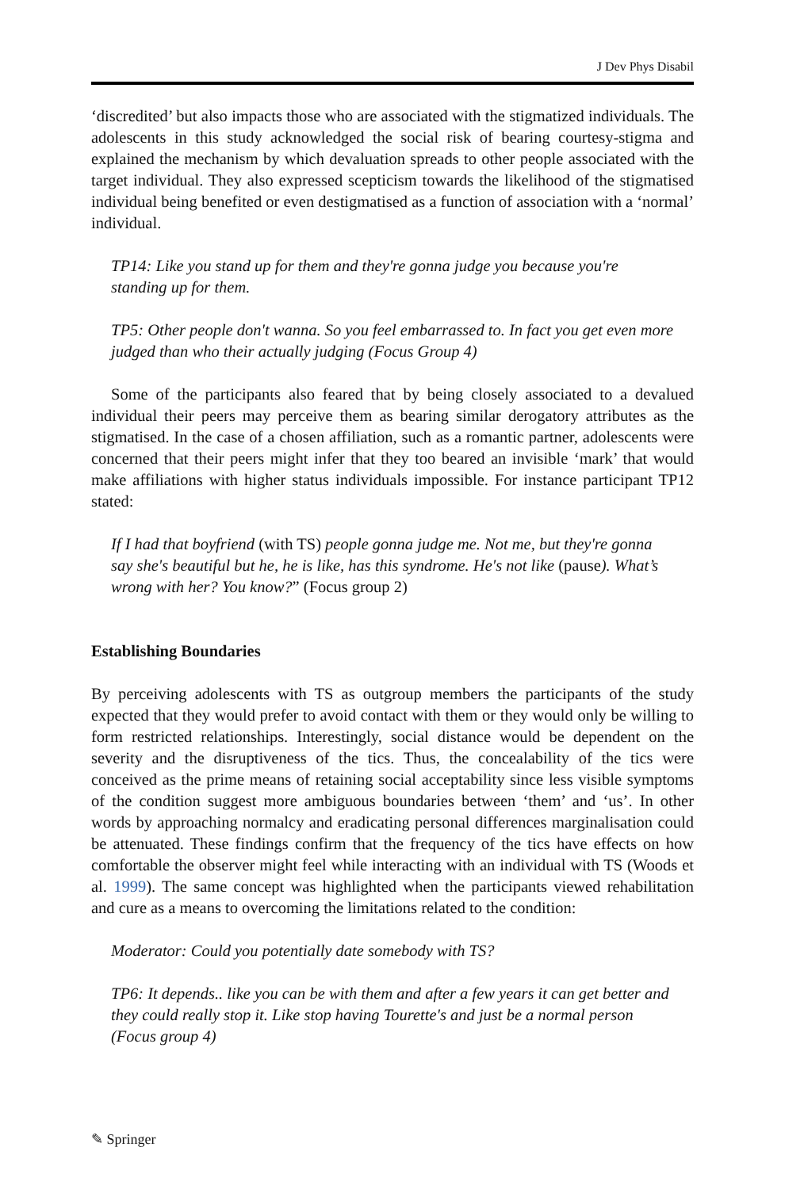J Dev Phys Disabil
‘discredited’ but also impacts those who are associated with the stigmatized individuals. The adolescents in this study acknowledged the social risk of bearing courtesy-stigma and explained the mechanism by which devaluation spreads to other people associated with the target individual. They also expressed scepticism towards the likelihood of the stigmatised individual being benefited or even destigmatised as a function of association with a ‘normal’ individual.
TP14: Like you stand up for them and they're gonna judge you because you're standing up for them.
TP5: Other people don't wanna. So you feel embarrassed to. In fact you get even more judged than who their actually judging (Focus Group 4)
Some of the participants also feared that by being closely associated to a devalued individual their peers may perceive them as bearing similar derogatory attributes as the stigmatised. In the case of a chosen affiliation, such as a romantic partner, adolescents were concerned that their peers might infer that they too beared an invisible ‘mark’ that would make affiliations with higher status individuals impossible. For instance participant TP12 stated:
If I had that boyfriend (with TS) people gonna judge me. Not me, but they're gonna say she's beautiful but he, he is like, has this syndrome. He's not like (pause). What’s wrong with her? You know?” (Focus group 2)
Establishing Boundaries
By perceiving adolescents with TS as outgroup members the participants of the study expected that they would prefer to avoid contact with them or they would only be willing to form restricted relationships. Interestingly, social distance would be dependent on the severity and the disruptiveness of the tics. Thus, the concealability of the tics were conceived as the prime means of retaining social acceptability since less visible symptoms of the condition suggest more ambiguous boundaries between ‘them’ and ‘us’. In other words by approaching normalcy and eradicating personal differences marginalisation could be attenuated. These findings confirm that the frequency of the tics have effects on how comfortable the observer might feel while interacting with an individual with TS (Woods et al. 1999). The same concept was highlighted when the participants viewed rehabilitation and cure as a means to overcoming the limitations related to the condition:
Moderator: Could you potentially date somebody with TS?
TP6: It depends.. like you can be with them and after a few years it can get better and they could really stop it. Like stop having Tourette's and just be a normal person (Focus group 4)
✎ Springer